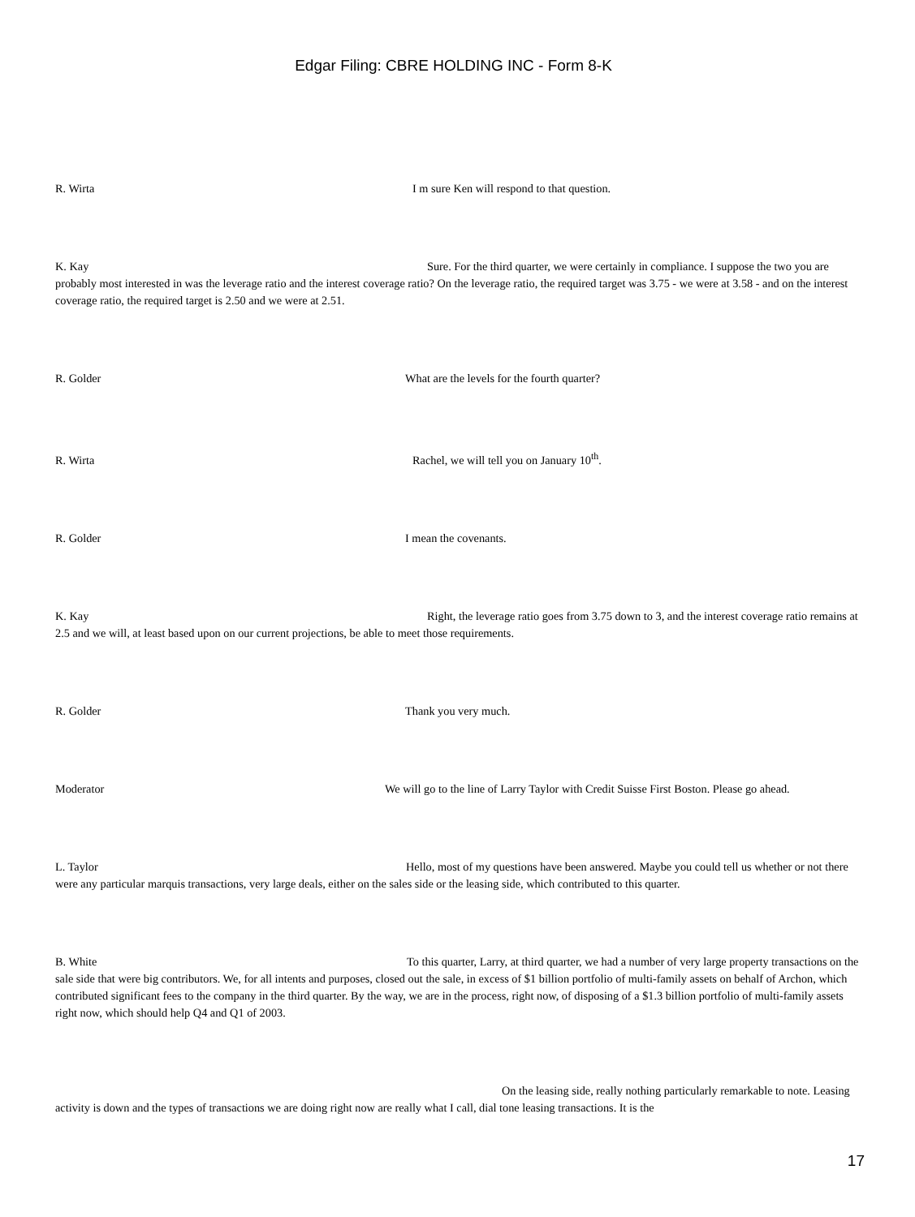Edgar Filing: CBRE HOLDING INC - Form 8-K
R. Wirta I m sure Ken will respond to that question.
K. Kay Sure. For the third quarter, we were certainly in compliance. I suppose the two you are probably most interested in was the leverage ratio and the interest coverage ratio? On the leverage ratio, the required target was 3.75 - we were at 3.58 - and on the interest coverage ratio, the required target is 2.50 and we were at 2.51.
R. Golder What are the levels for the fourth quarter?
R. Wirta Rachel, we will tell you on January 10<sup>th</sup>.
R. Golder I mean the covenants.
K. Kay Right, the leverage ratio goes from 3.75 down to 3, and the interest coverage ratio remains at 2.5 and we will, at least based upon on our current projections, be able to meet those requirements.
R. Golder Thank you very much.
Moderator We will go to the line of Larry Taylor with Credit Suisse First Boston. Please go ahead.
L. Taylor Hello, most of my questions have been answered. Maybe you could tell us whether or not there were any particular marquis transactions, very large deals, either on the sales side or the leasing side, which contributed to this quarter.
B. White To this quarter, Larry, at third quarter, we had a number of very large property transactions on the sale side that were big contributors. We, for all intents and purposes, closed out the sale, in excess of $1 billion portfolio of multi-family assets on behalf of Archon, which contributed significant fees to the company in the third quarter. By the way, we are in the process, right now, of disposing of a $1.3 billion portfolio of multi-family assets right now, which should help Q4 and Q1 of 2003.
On the leasing side, really nothing particularly remarkable to note. Leasing activity is down and the types of transactions we are doing right now are really what I call, dial tone leasing transactions. It is the
17